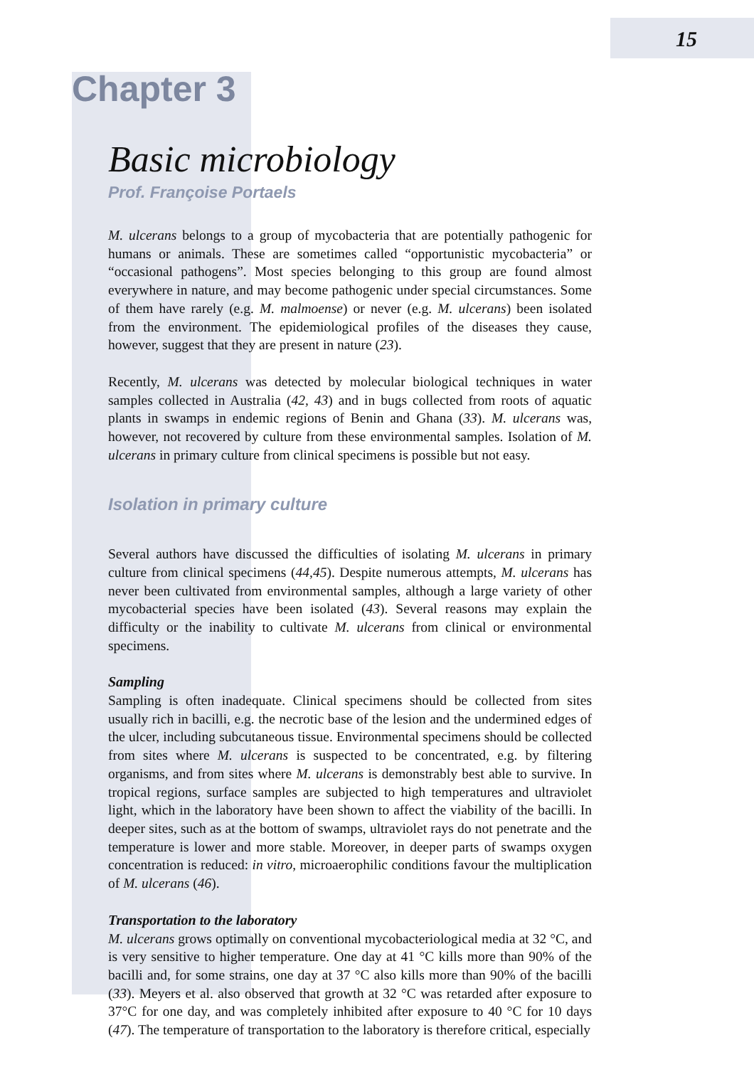15
Chapter 3
Basic microbiology
Prof. Françoise Portaels
M. ulcerans belongs to a group of mycobacteria that are potentially pathogenic for humans or animals. These are sometimes called “opportunistic mycobacteria” or “occasional pathogens”. Most species belonging to this group are found almost everywhere in nature, and may become pathogenic under special circumstances. Some of them have rarely (e.g. M. malmoense) or never (e.g. M. ulcerans) been isolated from the environment. The epidemiological profiles of the diseases they cause, however, suggest that they are present in nature (23).
Recently, M. ulcerans was detected by molecular biological techniques in water samples collected in Australia (42, 43) and in bugs collected from roots of aquatic plants in swamps in endemic regions of Benin and Ghana (33). M. ulcerans was, however, not recovered by culture from these environmental samples. Isolation of M. ulcerans in primary culture from clinical specimens is possible but not easy.
Isolation in primary culture
Several authors have discussed the difficulties of isolating M. ulcerans in primary culture from clinical specimens (44,45). Despite numerous attempts, M. ulcerans has never been cultivated from environmental samples, although a large variety of other mycobacterial species have been isolated (43). Several reasons may explain the difficulty or the inability to cultivate M. ulcerans from clinical or environmental specimens.
Sampling
Sampling is often inadequate. Clinical specimens should be collected from sites usually rich in bacilli, e.g. the necrotic base of the lesion and the undermined edges of the ulcer, including subcutaneous tissue. Environmental specimens should be collected from sites where M. ulcerans is suspected to be concentrated, e.g. by filtering organisms, and from sites where M. ulcerans is demonstrably best able to survive. In tropical regions, surface samples are subjected to high temperatures and ultraviolet light, which in the laboratory have been shown to affect the viability of the bacilli. In deeper sites, such as at the bottom of swamps, ultraviolet rays do not penetrate and the temperature is lower and more stable. Moreover, in deeper parts of swamps oxygen concentration is reduced: in vitro, microaerophilic conditions favour the multiplication of M. ulcerans (46).
Transportation to the laboratory
M. ulcerans grows optimally on conventional mycobacteriological media at 32 °C, and is very sensitive to higher temperature. One day at 41 °C kills more than 90% of the bacilli and, for some strains, one day at 37 °C also kills more than 90% of the bacilli (33). Meyers et al. also observed that growth at 32 °C was retarded after exposure to 37°C for one day, and was completely inhibited after exposure to 40 °C for 10 days (47). The temperature of transportation to the laboratory is therefore critical, especially